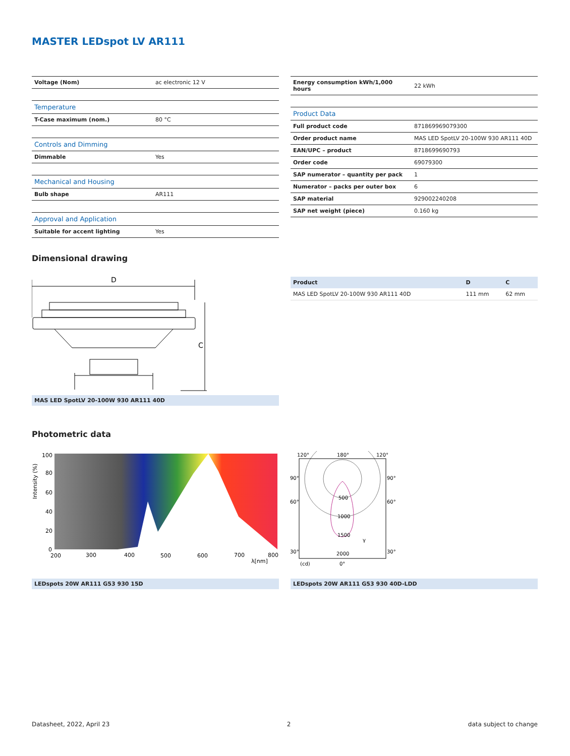MASTER LEDspot LV AR111
| Voltage (Nom) | ac electronic 12 V |
| Temperature | |
| T-Case maximum (nom.) | 80 °C |
| Controls and Dimming | |
| Dimmable | Yes |
| Mechanical and Housing | |
| Bulb shape | AR111 |
| Approval and Application | |
| Suitable for accent lighting | Yes |
| Energy consumption kWh/1,000 hours | 22 kWh |
| Product Data | |
| Full product code | 871869969079300 |
| Order product name | MAS LED SpotLV 20-100W 930 AR111 40D |
| EAN/UPC – product | 8718699690793 |
| Order code | 69079300 |
| SAP numerator – quantity per pack | 1 |
| Numerator – packs per outer box | 6 |
| SAP material | 929002240208 |
| SAP net weight (piece) | 0.160 kg |
Dimensional drawing
D
C
MAS LED SpotLV 20-100W 930 AR111 40D
| Product | D | C |
| MAS LED SpotLV 20-100W 930 AR111 40D | 111 mm | 62 mm |
Photometric data
100
80
60
40
20
0
200
300
400
500
600
700
800
λ[nm]
Intensity (%)
120°
180°
120°
90°
90°
60°
60°
500
1000
1500
γ
30°
30°
2000
(cd)
0°
LEDspots 20W AR111 G53 930 15D LEDspots 20W AR111 G53 930 40D-LDD
Datasheet, 2022, April 23 2 data subject to change